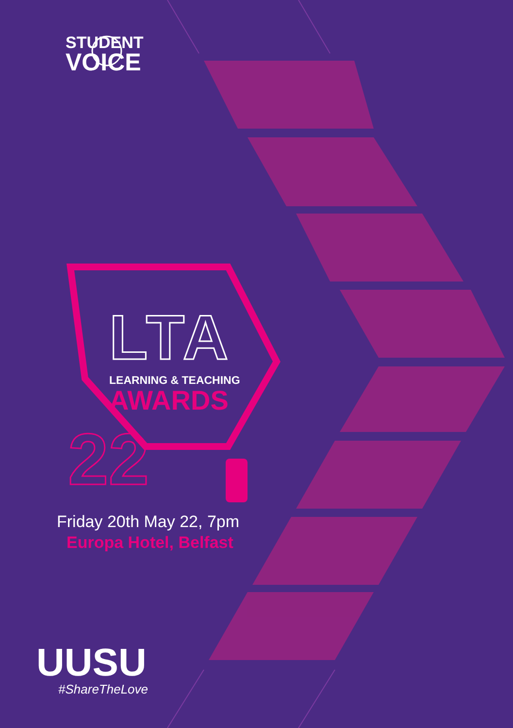STUDENT
VOICE
LTA
LEARNING & TEACHING
AWARDS
22
Friday 20th May 22, 7pm
Europa Hotel, Belfast
UUSU
#ShareTheLove